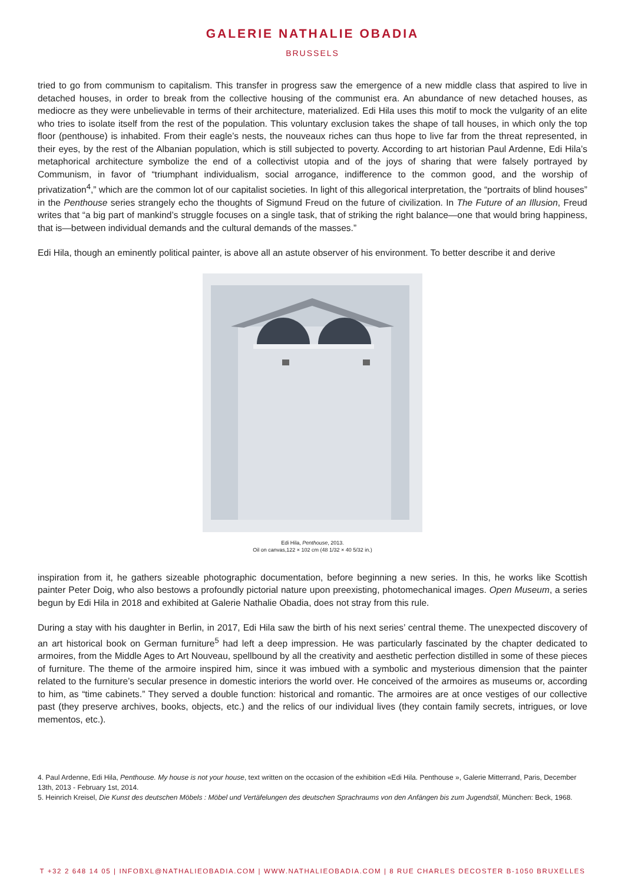GALERIE NATHALIE OBADIA
BRUSSELS
tried to go from communism to capitalism. This transfer in progress saw the emergence of a new middle class that aspired to live in detached houses, in order to break from the collective housing of the communist era. An abundance of new detached houses, as mediocre as they were unbelievable in terms of their architecture, materialized. Edi Hila uses this motif to mock the vulgarity of an elite who tries to isolate itself from the rest of the population. This voluntary exclusion takes the shape of tall houses, in which only the top floor (penthouse) is inhabited. From their eagle’s nests, the nouveaux riches can thus hope to live far from the threat represented, in their eyes, by the rest of the Albanian population, which is still subjected to poverty. According to art historian Paul Ardenne, Edi Hila’s metaphorical architecture symbolize the end of a collectivist utopia and of the joys of sharing that were falsely portrayed by Communism, in favor of “triumphant individualism, social arrogance, indifference to the common good, and the worship of privatization<sup>4</sup>,” which are the common lot of our capitalist societies. In light of this allegorical interpretation, the “portraits of blind houses” in the Penthouse series strangely echo the thoughts of Sigmund Freud on the future of civilization. In The Future of an Illusion, Freud writes that “a big part of mankind’s struggle focuses on a single task, that of striking the right balance—one that would bring happiness, that is—between individual demands and the cultural demands of the masses.”
Edi Hila, though an eminently political painter, is above all an astute observer of his environment. To better describe it and derive
Edi Hila, Penthouse, 2013.
Oil on canvas,122 × 102 cm (48 1/32 × 40 5/32 in.)
inspiration from it, he gathers sizeable photographic documentation, before beginning a new series. In this, he works like Scottish painter Peter Doig, who also bestows a profoundly pictorial nature upon preexisting, photomechanical images. Open Museum, a series begun by Edi Hila in 2018 and exhibited at Galerie Nathalie Obadia, does not stray from this rule.
During a stay with his daughter in Berlin, in 2017, Edi Hila saw the birth of his next series’ central theme. The unexpected discovery of an art historical book on German furniture<sup>5</sup> had left a deep impression. He was particularly fascinated by the chapter dedicated to armoires, from the Middle Ages to Art Nouveau, spellbound by all the creativity and aesthetic perfection distilled in some of these pieces of furniture. The theme of the armoire inspired him, since it was imbued with a symbolic and mysterious dimension that the painter related to the furniture’s secular presence in domestic interiors the world over. He conceived of the armoires as museums or, according to him, as “time cabinets.” They served a double function: historical and romantic. The armoires are at once vestiges of our collective past (they preserve archives, books, objects, etc.) and the relics of our individual lives (they contain family secrets, intrigues, or love mementos, etc.).
4. Paul Ardenne, Edi Hila, Penthouse. My house is not your house, text written on the occasion of the exhibition «Edi Hila. Penthouse », Galerie Mitterrand, Paris, December 13th, 2013 - February 1st, 2014.
5. Heinrich Kreisel, Die Kunst des deutschen Möbels : Möbel und Vertäfelungen des deutschen Sprachraums von den Anfängen bis zum Jugendstil, München: Beck, 1968.
T +32 2 648 14 05 | INFOBXL@NATHALIEOBADIA.COM | WWW.NATHALIEOBADIA.COM | 8 RUE CHARLES DECOSTER B-1050 BRUXELLES